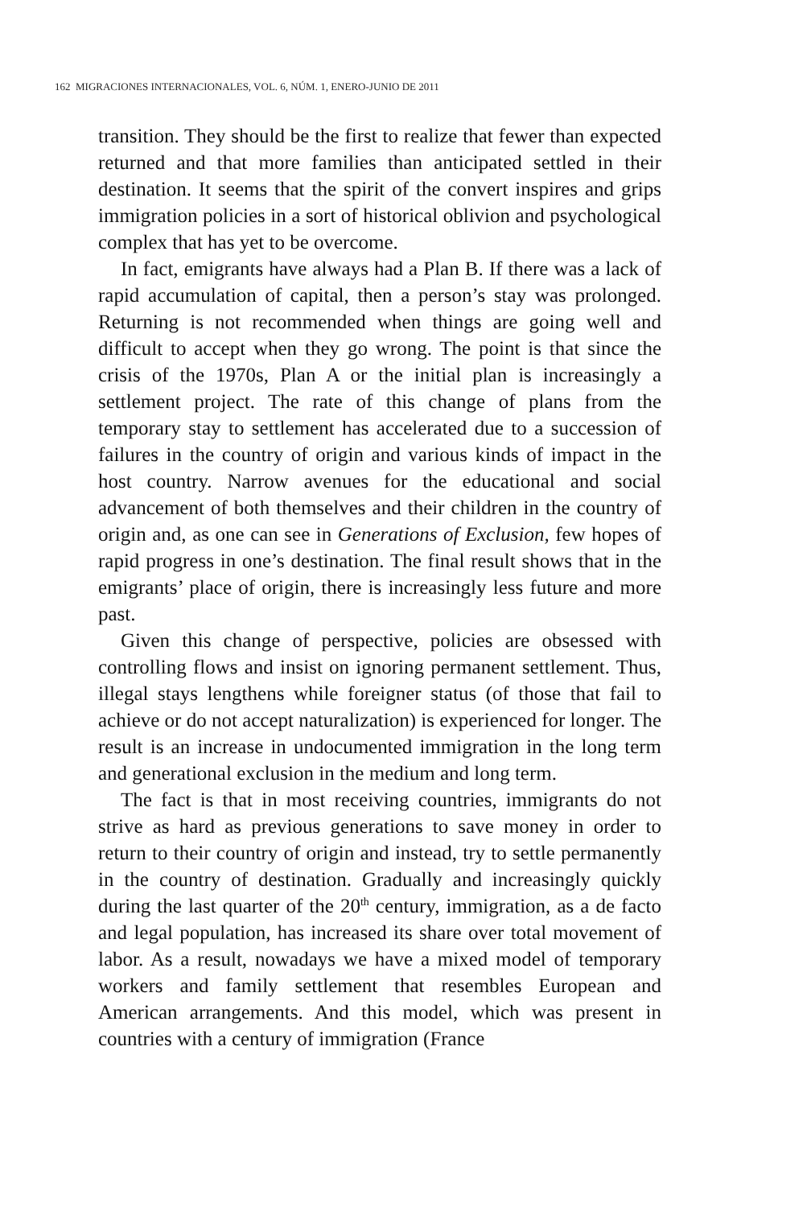162 MIGRACIONES INTERNACIONALES, VOL. 6, NÚM. 1, ENERO-JUNIO DE 2011
transition. They should be the first to realize that fewer than expected returned and that more families than anticipated settled in their destination. It seems that the spirit of the convert inspires and grips immigration policies in a sort of historical oblivion and psychological complex that has yet to be overcome.
In fact, emigrants have always had a Plan B. If there was a lack of rapid accumulation of capital, then a person’s stay was prolonged. Returning is not recommended when things are going well and difficult to accept when they go wrong. The point is that since the crisis of the 1970s, Plan A or the initial plan is increasingly a settlement project. The rate of this change of plans from the temporary stay to settlement has accelerated due to a succession of failures in the country of origin and various kinds of impact in the host country. Narrow avenues for the educational and social advancement of both themselves and their children in the country of origin and, as one can see in Generations of Exclusion, few hopes of rapid progress in one’s destination. The final result shows that in the emigrants’ place of origin, there is increasingly less future and more past.
Given this change of perspective, policies are obsessed with controlling flows and insist on ignoring permanent settlement. Thus, illegal stays lengthens while foreigner status (of those that fail to achieve or do not accept naturalization) is experienced for longer. The result is an increase in undocumented immigration in the long term and generational exclusion in the medium and long term.
The fact is that in most receiving countries, immigrants do not strive as hard as previous generations to save money in order to return to their country of origin and instead, try to settle permanently in the country of destination. Gradually and increasingly quickly during the last quarter of the 20<sup>th</sup> century, immigration, as a de facto and legal population, has increased its share over total movement of labor. As a result, nowadays we have a mixed model of temporary workers and family settlement that resembles European and American arrangements. And this model, which was present in countries with a century of immigration (France